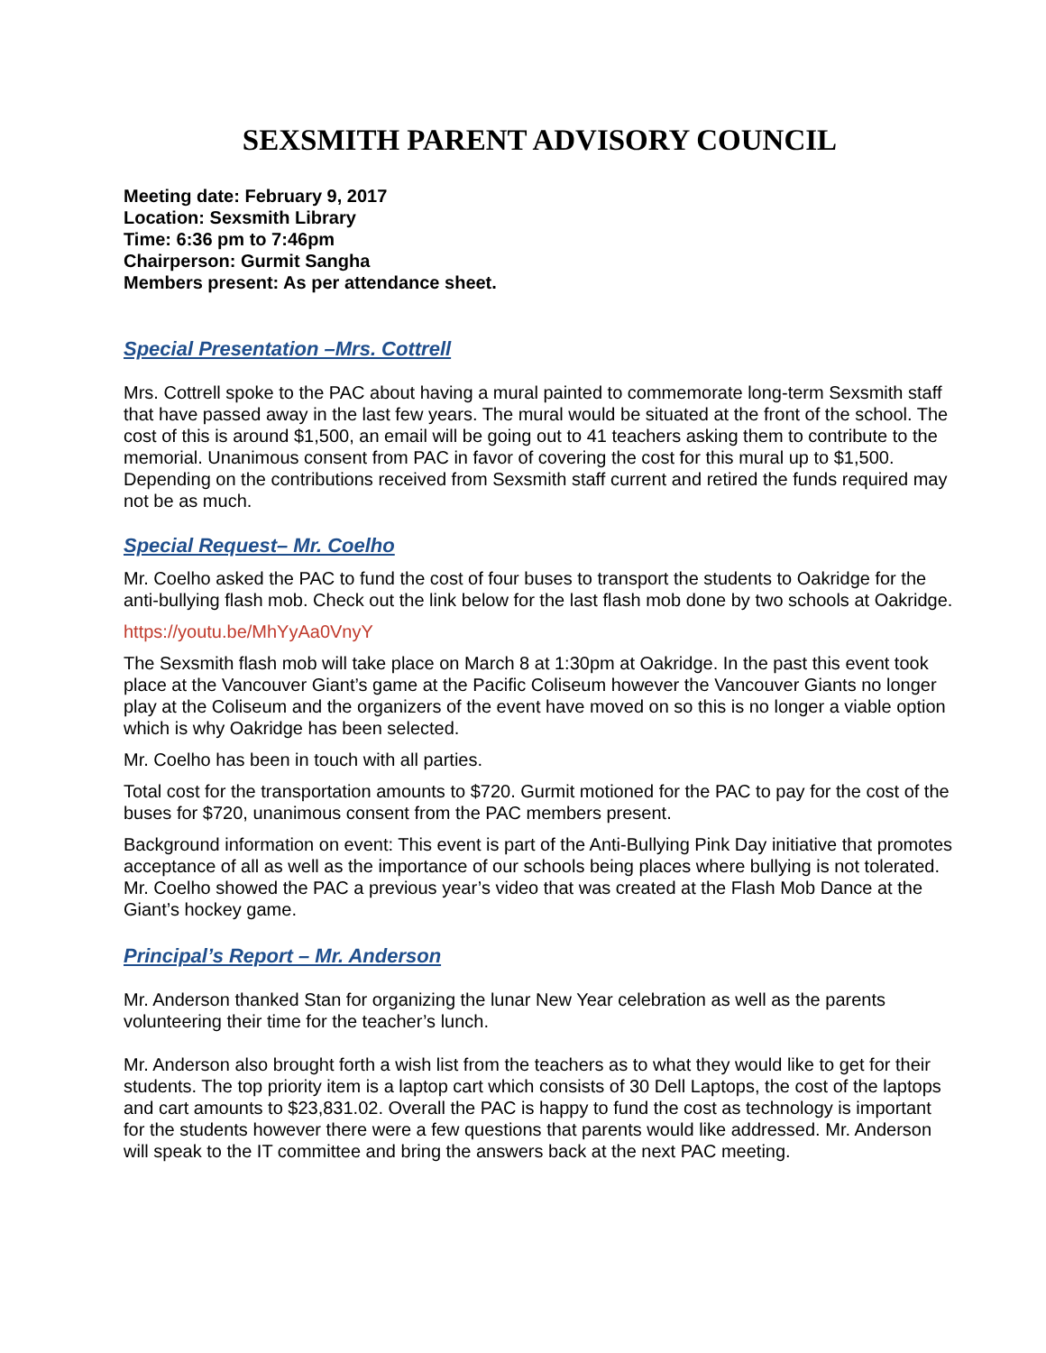SEXSMITH PARENT ADVISORY COUNCIL
Meeting date: February 9, 2017
Location: Sexsmith Library
Time: 6:36 pm to 7:46pm
Chairperson: Gurmit Sangha
Members present: As per attendance sheet.
Special Presentation –Mrs. Cottrell
Mrs. Cottrell spoke to the PAC about having a mural painted to commemorate long-term Sexsmith staff that have passed away in the last few years. The mural would be situated at the front of the school. The cost of this is around $1,500, an email will be going out to 41 teachers asking them to contribute to the memorial. Unanimous consent from PAC in favor of covering the cost for this mural up to $1,500. Depending on the contributions received from Sexsmith staff current and retired the funds required may not be as much.
Special Request– Mr. Coelho
Mr. Coelho asked the PAC to fund the cost of four buses to transport the students to Oakridge for the anti-bullying flash mob. Check out the link below for the last flash mob done by two schools at Oakridge.
https://youtu.be/MhYyAa0VnyY
The Sexsmith flash mob will take place on March 8 at 1:30pm at Oakridge. In the past this event took place at the Vancouver Giant’s game at the Pacific Coliseum however the Vancouver Giants no longer play at the Coliseum and the organizers of the event have moved on so this is no longer a viable option which is why Oakridge has been selected.
Mr. Coelho has been in touch with all parties.
Total cost for the transportation amounts to $720. Gurmit motioned for the PAC to pay for the cost of the buses for $720, unanimous consent from the PAC members present.
Background information on event: This event is part of the Anti-Bullying Pink Day initiative that promotes acceptance of all as well as the importance of our schools being places where bullying is not tolerated. Mr. Coelho showed the PAC a previous year’s video that was created at the Flash Mob Dance at the Giant’s hockey game.
Principal’s Report – Mr. Anderson
Mr. Anderson thanked Stan for organizing the lunar New Year celebration as well as the parents volunteering their time for the teacher’s lunch.
Mr. Anderson also brought forth a wish list from the teachers as to what they would like to get for their students. The top priority item is a laptop cart which consists of 30 Dell Laptops, the cost of the laptops and cart amounts to $23,831.02. Overall the PAC is happy to fund the cost as technology is important for the students however there were a few questions that parents would like addressed. Mr. Anderson will speak to the IT committee and bring the answers back at the next PAC meeting.